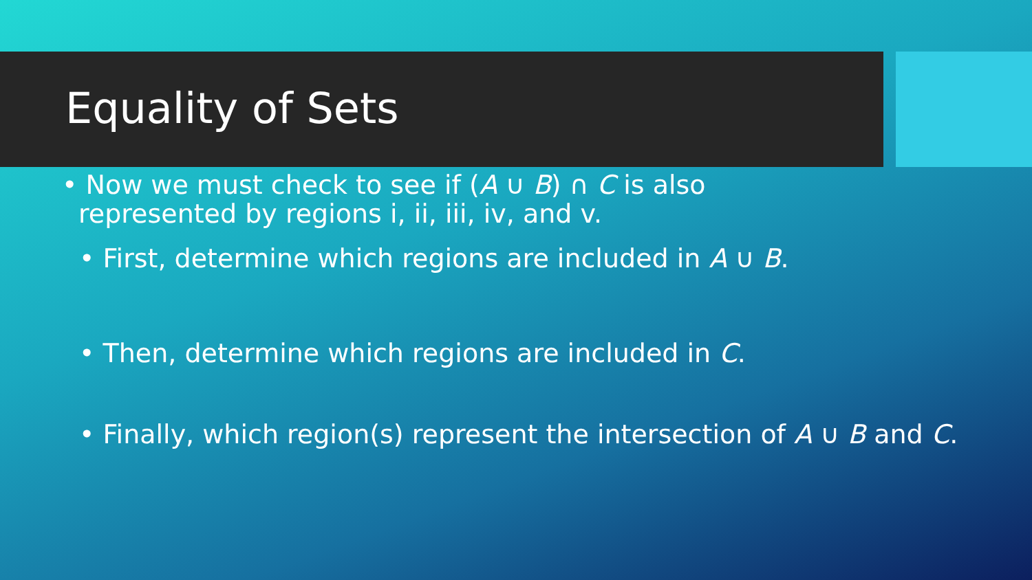Equality of Sets
• Now we must check to see if (A ∪ B) ∩ C is also represented by regions i, ii, iii, iv, and v.
• First, determine which regions are included in A ∪ B.
• Then, determine which regions are included in C.
• Finally, which region(s) represent the intersection of A ∪ B and C.